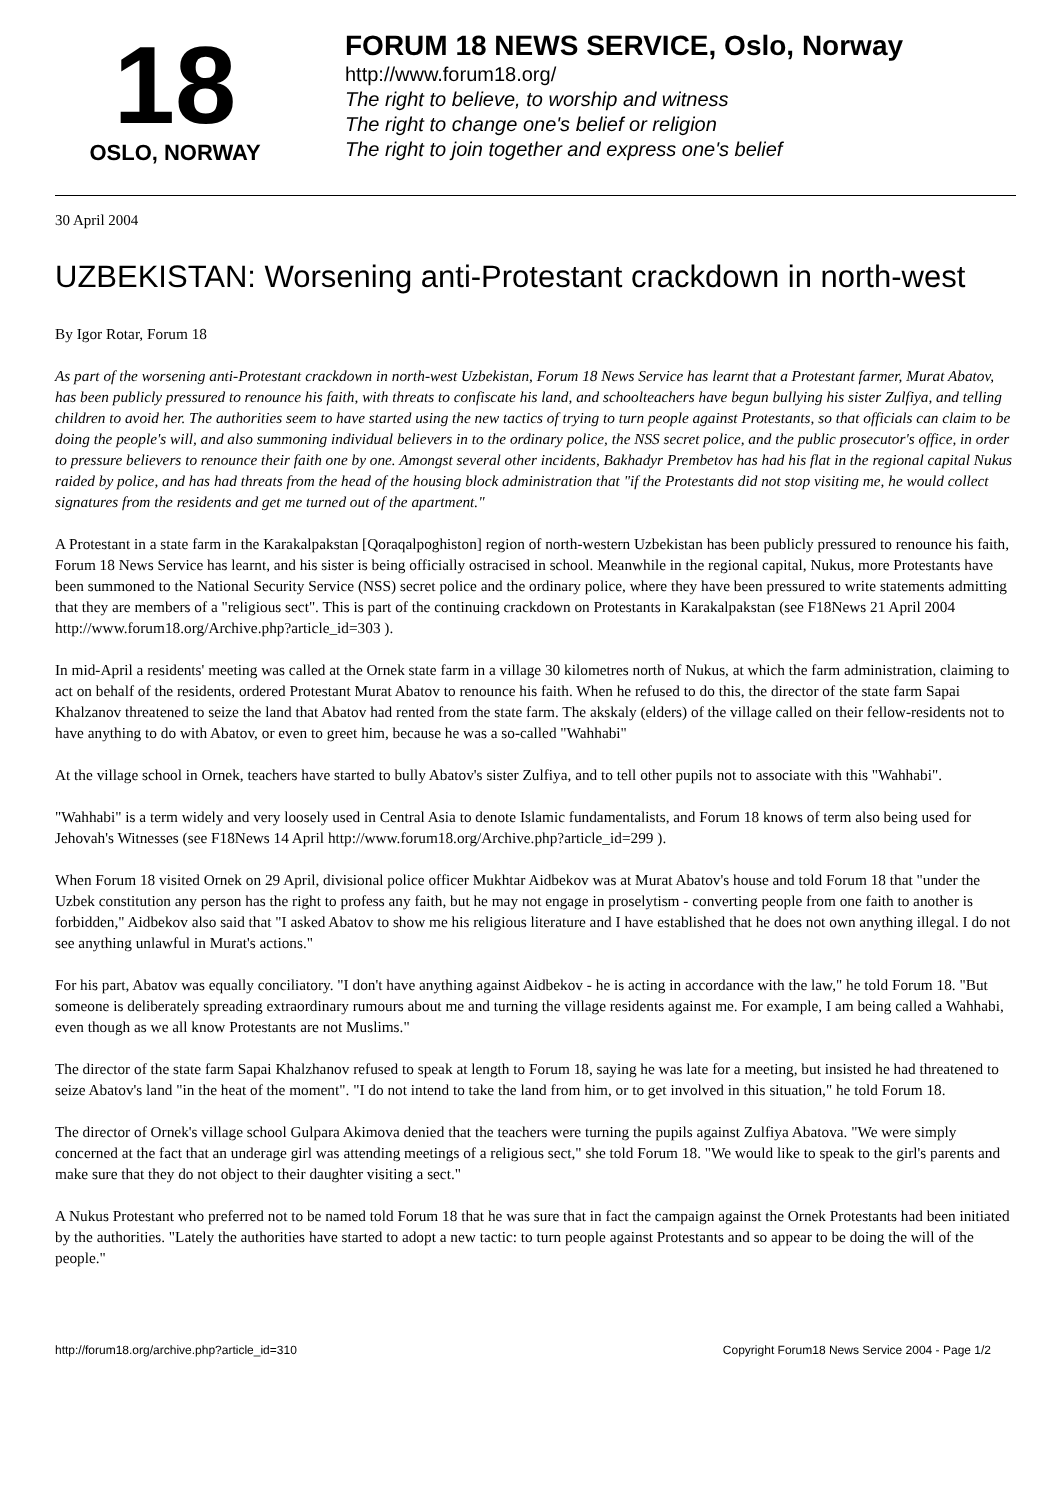18
OSLO, NORWAY
FORUM 18 NEWS SERVICE, Oslo, Norway
http://www.forum18.org/
The right to believe, to worship and witness
The right to change one's belief or religion
The right to join together and express one's belief
30 April 2004
UZBEKISTAN: Worsening anti-Protestant crackdown in north-west
By Igor Rotar, Forum 18
As part of the worsening anti-Protestant crackdown in north-west Uzbekistan, Forum 18 News Service has learnt that a Protestant farmer, Murat Abatov, has been publicly pressured to renounce his faith, with threats to confiscate his land, and schoolteachers have begun bullying his sister Zulfiya, and telling children to avoid her. The authorities seem to have started using the new tactics of trying to turn people against Protestants, so that officials can claim to be doing the people's will, and also summoning individual believers in to the ordinary police, the NSS secret police, and the public prosecutor's office, in order to pressure believers to renounce their faith one by one. Amongst several other incidents, Bakhadyr Prembetov has had his flat in the regional capital Nukus raided by police, and has had threats from the head of the housing block administration that "if the Protestants did not stop visiting me, he would collect signatures from the residents and get me turned out of the apartment."
A Protestant in a state farm in the Karakalpakstan [Qoraqalpoghiston] region of north-western Uzbekistan has been publicly pressured to renounce his faith, Forum 18 News Service has learnt, and his sister is being officially ostracised in school. Meanwhile in the regional capital, Nukus, more Protestants have been summoned to the National Security Service (NSS) secret police and the ordinary police, where they have been pressured to write statements admitting that they are members of a "religious sect". This is part of the continuing crackdown on Protestants in Karakalpakstan (see F18News 21 April 2004 http://www.forum18.org/Archive.php?article_id=303 ).
In mid-April a residents' meeting was called at the Ornek state farm in a village 30 kilometres north of Nukus, at which the farm administration, claiming to act on behalf of the residents, ordered Protestant Murat Abatov to renounce his faith. When he refused to do this, the director of the state farm Sapai Khalzanov threatened to seize the land that Abatov had rented from the state farm. The akskaly (elders) of the village called on their fellow-residents not to have anything to do with Abatov, or even to greet him, because he was a so-called "Wahhabi"
At the village school in Ornek, teachers have started to bully Abatov's sister Zulfiya, and to tell other pupils not to associate with this "Wahhabi".
"Wahhabi" is a term widely and very loosely used in Central Asia to denote Islamic fundamentalists, and Forum 18 knows of term also being used for Jehovah's Witnesses (see F18News 14 April http://www.forum18.org/Archive.php?article_id=299 ).
When Forum 18 visited Ornek on 29 April, divisional police officer Mukhtar Aidbekov was at Murat Abatov's house and told Forum 18 that "under the Uzbek constitution any person has the right to profess any faith, but he may not engage in proselytism - converting people from one faith to another is forbidden," Aidbekov also said that "I asked Abatov to show me his religious literature and I have established that he does not own anything illegal. I do not see anything unlawful in Murat's actions."
For his part, Abatov was equally conciliatory. "I don't have anything against Aidbekov - he is acting in accordance with the law," he told Forum 18. "But someone is deliberately spreading extraordinary rumours about me and turning the village residents against me. For example, I am being called a Wahhabi, even though as we all know Protestants are not Muslims."
The director of the state farm Sapai Khalzhanov refused to speak at length to Forum 18, saying he was late for a meeting, but insisted he had threatened to seize Abatov's land "in the heat of the moment". "I do not intend to take the land from him, or to get involved in this situation," he told Forum 18.
The director of Ornek's village school Gulpara Akimova denied that the teachers were turning the pupils against Zulfiya Abatova. "We were simply concerned at the fact that an underage girl was attending meetings of a religious sect," she told Forum 18. "We would like to speak to the girl's parents and make sure that they do not object to their daughter visiting a sect."
A Nukus Protestant who preferred not to be named told Forum 18 that he was sure that in fact the campaign against the Ornek Protestants had been initiated by the authorities. "Lately the authorities have started to adopt a new tactic: to turn people against Protestants and so appear to be doing the will of the people."
http://forum18.org/archive.php?article_id=310 Copyright Forum18 News Service 2004 - Page 1/2